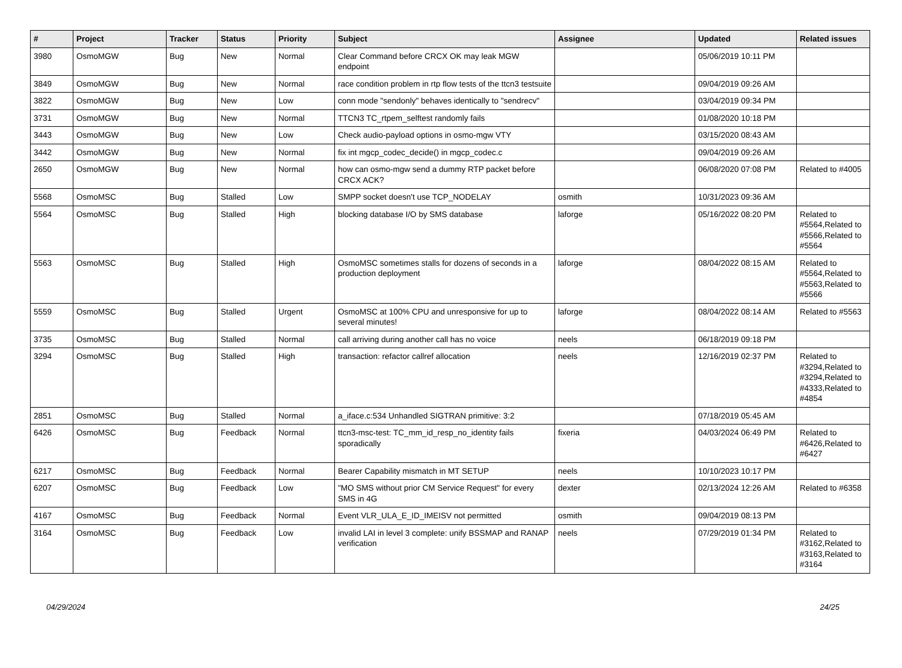| # | Project | Tracker | Status | Priority | Subject | Assignee | Updated | Related issues |
| --- | --- | --- | --- | --- | --- | --- | --- | --- |
| 3980 | OsmoMGW | Bug | New | Normal | Clear Command before CRCX OK may leak MGW endpoint | | 05/06/2019 10:11 PM | |
| 3849 | OsmoMGW | Bug | New | Normal | race condition problem in rtp flow tests of the ttcn3 testsuite | | 09/04/2019 09:26 AM | |
| 3822 | OsmoMGW | Bug | New | Low | conn mode "sendonly" behaves identically to "sendrecv" | | 03/04/2019 09:34 PM | |
| 3731 | OsmoMGW | Bug | New | Normal | TTCN3 TC_rtpem_selftest randomly fails | | 01/08/2020 10:18 PM | |
| 3443 | OsmoMGW | Bug | New | Low | Check audio-payload options in osmo-mgw VTY | | 03/15/2020 08:43 AM | |
| 3442 | OsmoMGW | Bug | New | Normal | fix int mgcp_codec_decide() in mgcp_codec.c | | 09/04/2019 09:26 AM | |
| 2650 | OsmoMGW | Bug | New | Normal | how can osmo-mgw send a dummy RTP packet before CRCX ACK? | | 06/08/2020 07:08 PM | Related to #4005 |
| 5568 | OsmoMSC | Bug | Stalled | Low | SMPP socket doesn't use TCP_NODELAY | osmith | 10/31/2023 09:36 AM | |
| 5564 | OsmoMSC | Bug | Stalled | High | blocking database I/O by SMS database | laforge | 05/16/2022 08:20 PM | Related to #5564,Related to #5566,Related to #5564 |
| 5563 | OsmoMSC | Bug | Stalled | High | OsmoMSC sometimes stalls for dozens of seconds in a production deployment | laforge | 08/04/2022 08:15 AM | Related to #5564,Related to #5563,Related to #5566 |
| 5559 | OsmoMSC | Bug | Stalled | Urgent | OsmoMSC at 100% CPU and unresponsive for up to several minutes! | laforge | 08/04/2022 08:14 AM | Related to #5563 |
| 3735 | OsmoMSC | Bug | Stalled | Normal | call arriving during another call has no voice | neels | 06/18/2019 09:18 PM | |
| 3294 | OsmoMSC | Bug | Stalled | High | transaction: refactor callref allocation | neels | 12/16/2019 02:37 PM | Related to #3294,Related to #3294,Related to #4333,Related to #4854 |
| 2851 | OsmoMSC | Bug | Stalled | Normal | a_iface.c:534 Unhandled SIGTRAN primitive: 3:2 | | 07/18/2019 05:45 AM | |
| 6426 | OsmoMSC | Bug | Feedback | Normal | ttcn3-msc-test: TC_mm_id_resp_no_identity fails sporadically | fixeria | 04/03/2024 06:49 PM | Related to #6426,Related to #6427 |
| 6217 | OsmoMSC | Bug | Feedback | Normal | Bearer Capability mismatch in MT SETUP | neels | 10/10/2023 10:17 PM | |
| 6207 | OsmoMSC | Bug | Feedback | Low | "MO SMS without prior CM Service Request" for every SMS in 4G | dexter | 02/13/2024 12:26 AM | Related to #6358 |
| 4167 | OsmoMSC | Bug | Feedback | Normal | Event VLR_ULA_E_ID_IMEISV not permitted | osmith | 09/04/2019 08:13 PM | |
| 3164 | OsmoMSC | Bug | Feedback | Low | invalid LAI in level 3 complete: unify BSSMAP and RANAP verification | neels | 07/29/2019 01:34 PM | Related to #3162,Related to #3163,Related to #3164 |
04/29/2024 24/25